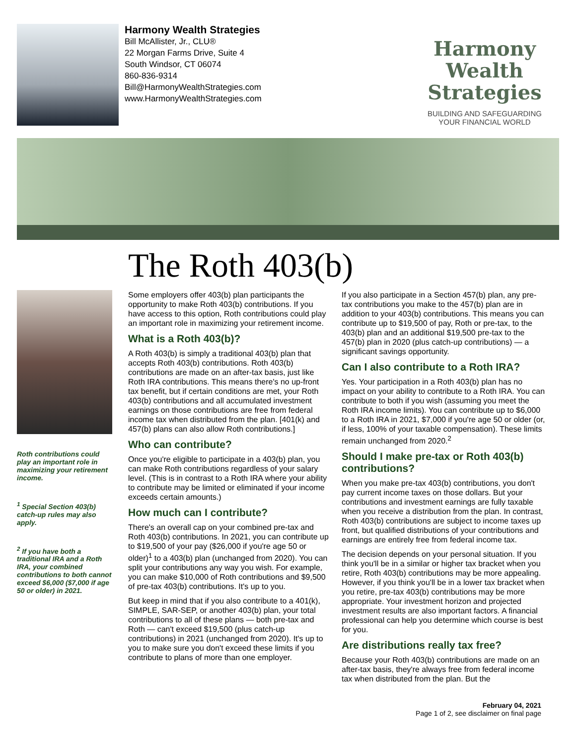Harmony Wealth Strategies
Bill McAllister, Jr., CLU®
22 Morgan Farms Drive, Suite 4
South Windsor, CT 06074
860-836-9314
Bill@HarmonyWealthStrategies.com
www.HarmonyWealthStrategies.com
Harmony Wealth
Strategies
BUILDING AND SAFEGUARDING
YOUR FINANCIAL WORLD
The Roth 403(b)
Roth contributions could play an important role in maximizing your retirement income.
<sup>1</sup> Special Section 403(b) catch-up rules may also apply.
<sup>2</sup> If you have both a traditional IRA and a Roth IRA, your combined contributions to both cannot exceed $6,000 ($7,000 if age 50 or older) in 2021.
Some employers offer 403(b) plan participants the opportunity to make Roth 403(b) contributions. If you have access to this option, Roth contributions could play an important role in maximizing your retirement income.
What is a Roth 403(b)?
A Roth 403(b) is simply a traditional 403(b) plan that accepts Roth 403(b) contributions. Roth 403(b) contributions are made on an after-tax basis, just like Roth IRA contributions. This means there's no up-front tax benefit, but if certain conditions are met, your Roth 403(b) contributions and all accumulated investment earnings on those contributions are free from federal income tax when distributed from the plan. [401(k) and 457(b) plans can also allow Roth contributions.]
Who can contribute?
Once you're eligible to participate in a 403(b) plan, you can make Roth contributions regardless of your salary level. (This is in contrast to a Roth IRA where your ability to contribute may be limited or eliminated if your income exceeds certain amounts.)
How much can I contribute?
There's an overall cap on your combined pre-tax and Roth 403(b) contributions. In 2021, you can contribute up to $19,500 of your pay ($26,000 if you're age 50 or older)<sup>1</sup> to a 403(b) plan (unchanged from 2020). You can split your contributions any way you wish. For example, you can make $10,000 of Roth contributions and $9,500 of pre-tax 403(b) contributions. It's up to you.
But keep in mind that if you also contribute to a 401(k), SIMPLE, SAR-SEP, or another 403(b) plan, your total contributions to all of these plans — both pre-tax and Roth — can't exceed $19,500 (plus catch-up contributions) in 2021 (unchanged from 2020). It's up to you to make sure you don't exceed these limits if you contribute to plans of more than one employer.
If you also participate in a Section 457(b) plan, any pre-tax contributions you make to the 457(b) plan are in addition to your 403(b) contributions. This means you can contribute up to $19,500 of pay, Roth or pre-tax, to the 403(b) plan and an additional $19,500 pre-tax to the 457(b) plan in 2020 (plus catch-up contributions) — a significant savings opportunity.
Can I also contribute to a Roth IRA?
Yes. Your participation in a Roth 403(b) plan has no impact on your ability to contribute to a Roth IRA. You can contribute to both if you wish (assuming you meet the Roth IRA income limits). You can contribute up to $6,000 to a Roth IRA in 2021, $7,000 if you're age 50 or older (or, if less, 100% of your taxable compensation). These limits remain unchanged from 2020.<sup>2</sup>
Should I make pre-tax or Roth 403(b) contributions?
When you make pre-tax 403(b) contributions, you don't pay current income taxes on those dollars. But your contributions and investment earnings are fully taxable when you receive a distribution from the plan. In contrast, Roth 403(b) contributions are subject to income taxes up front, but qualified distributions of your contributions and earnings are entirely free from federal income tax.
The decision depends on your personal situation. If you think you'll be in a similar or higher tax bracket when you retire, Roth 403(b) contributions may be more appealing. However, if you think you'll be in a lower tax bracket when you retire, pre-tax 403(b) contributions may be more appropriate. Your investment horizon and projected investment results are also important factors. A financial professional can help you determine which course is best for you.
Are distributions really tax free?
Because your Roth 403(b) contributions are made on an after-tax basis, they're always free from federal income tax when distributed from the plan. But the
February 04, 2021
Page 1 of 2, see disclaimer on final page